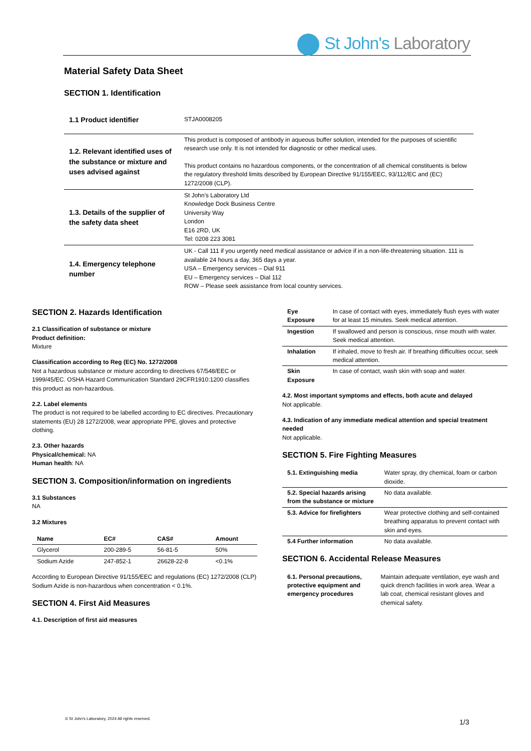St John's Laboratory
Material Safety Data Sheet
SECTION 1. Identification
| 1.1 Product identifier | STJA0008205 |
| 1.2. Relevant identified uses of the substance or mixture and uses advised against | This product is composed of antibody in aqueous buffer solution, intended for the purposes of scientific research use only. It is not intended for diagnostic or other medical uses. This product contains no hazardous components, or the concentration of all chemical constituents is below the regulatory threshold limits described by European Directive 91/155/EEC, 93/112/EC and (EC) 1272/2008 (CLP). |
| 1.3. Details of the supplier of the safety data sheet | St John's Laboratory Ltd Knowledge Dock Business Centre University Way London E16 2RD, UK Tel: 0208 223 3081 |
| 1.4. Emergency telephone number | UK - Call 111 if you urgently need medical assistance or advice if in a non-life-threatening situation. 111 is available 24 hours a day, 365 days a year. USA – Emergency services – Dial 911 EU – Emergency services – Dial 112 ROW – Please seek assistance from local country services. |
SECTION 2. Hazards Identification
2.1 Classification of substance or mixture
Product definition:
Mixture
Classification according to Reg (EC) No. 1272/2008
Not a hazardous substance or mixture according to directives 67/548/EEC or 1999/45/EC. OSHA Hazard Communication Standard 29CFR1910:1200 classifies this product as non-hazardous.
2.2. Label elements
The product is not required to be labelled according to EC directives. Precautionary statements (EU) 28 1272/2008, wear appropriate PPE, gloves and protective clothing.
2.3. Other hazards
Physical/chemical: NA
Human health: NA
SECTION 3. Composition/information on ingredients
3.1 Substances
NA
3.2 Mixtures
| Name | EC# | CAS# | Amount |
| --- | --- | --- | --- |
| Glycerol | 200-289-5 | 56-81-5 | 50% |
| Sodium Azide | 247-852-1 | 26628-22-8 | <0.1% |
According to European Directive 91/155/EEC and regulations (EC) 1272/2008 (CLP) Sodium Azide is non-hazardous when concentration < 0.1%.
SECTION 4. First Aid Measures
4.1. Description of first aid measures
| Eye Exposure | In case of contact with eyes, immediately flush eyes with water for at least 15 minutes. Seek medical attention. |
| Ingestion | If swallowed and person is conscious, rinse mouth with water. Seek medical attention. |
| Inhalation | If inhaled, move to fresh air. If breathing difficulties occur, seek medical attention. |
| Skin Exposure | In case of contact, wash skin with soap and water. |
4.2. Most important symptoms and effects, both acute and delayed
Not applicable.
4.3. Indication of any immediate medical attention and special treatment needed
Not applicable.
SECTION 5. Fire Fighting Measures
| 5.1. Extinguishing media | Water spray, dry chemical, foam or carbon dioxide. |
| 5.2. Special hazards arising from the substance or mixture | No data available. |
| 5.3. Advice for firefighters | Wear protective clothing and self-contained breathing apparatus to prevent contact with skin and eyes. |
| 5.4 Further information | No data available. |
SECTION 6. Accidental Release Measures
| 6.1. Personal precautions, protective equipment and emergency procedures | Maintain adequate ventilation, eye wash and quick drench facilities in work area. Wear a lab coat, chemical resistant gloves and chemical safety. |
© St John's Laboratory, 2024 All rights reserved.
1/3